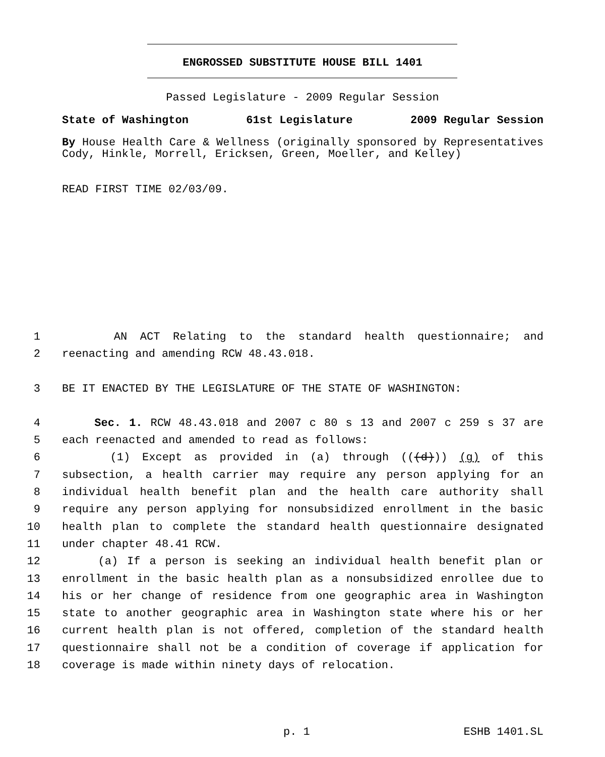ENGROSSED SUBSTITUTE HOUSE BILL 1401
Passed Legislature - 2009 Regular Session
State of Washington 61st Legislature 2009 Regular Session
By House Health Care & Wellness (originally sponsored by Representatives Cody, Hinkle, Morrell, Ericksen, Green, Moeller, and Kelley)
READ FIRST TIME 02/03/09.
1 AN ACT Relating to the standard health questionnaire; and
2 reenacting and amending RCW 48.43.018.
3 BE IT ENACTED BY THE LEGISLATURE OF THE STATE OF WASHINGTON:
4 Sec. 1. RCW 48.43.018 and 2007 c 80 s 13 and 2007 c 259 s 37 are
5 each reenacted and amended to read as follows:
6 (1) Except as provided in (a) through (((d))) (g) of this
7 subsection, a health carrier may require any person applying for an
8 individual health benefit plan and the health care authority shall
9 require any person applying for nonsubsidized enrollment in the basic
10 health plan to complete the standard health questionnaire designated
11 under chapter 48.41 RCW.
12 (a) If a person is seeking an individual health benefit plan or
13 enrollment in the basic health plan as a nonsubsidized enrollee due to
14 his or her change of residence from one geographic area in Washington
15 state to another geographic area in Washington state where his or her
16 current health plan is not offered, completion of the standard health
17 questionnaire shall not be a condition of coverage if application for
18 coverage is made within ninety days of relocation.
p. 1 ESHB 1401.SL